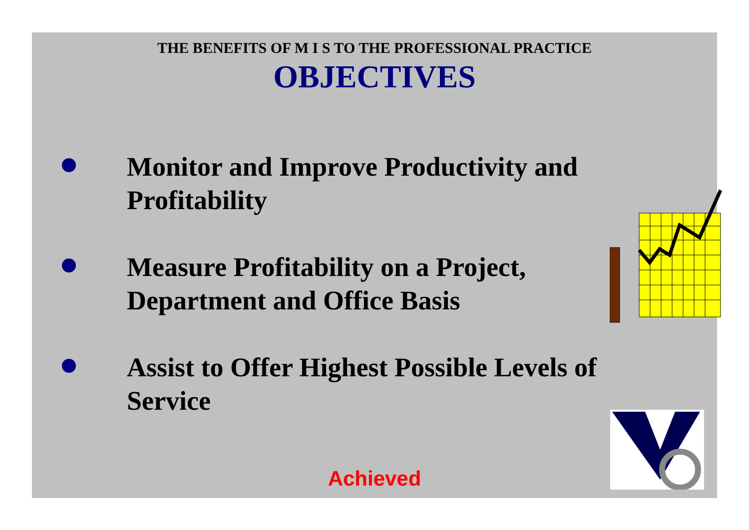THE BENEFITS OF M I S TO THE PROFESSIONAL PRACTICE
OBJECTIVES
Monitor and Improve Productivity and Profitability
Measure Profitability on a Project, Department and Office Basis
Assist to Offer Highest Possible Levels of Service
Achieved